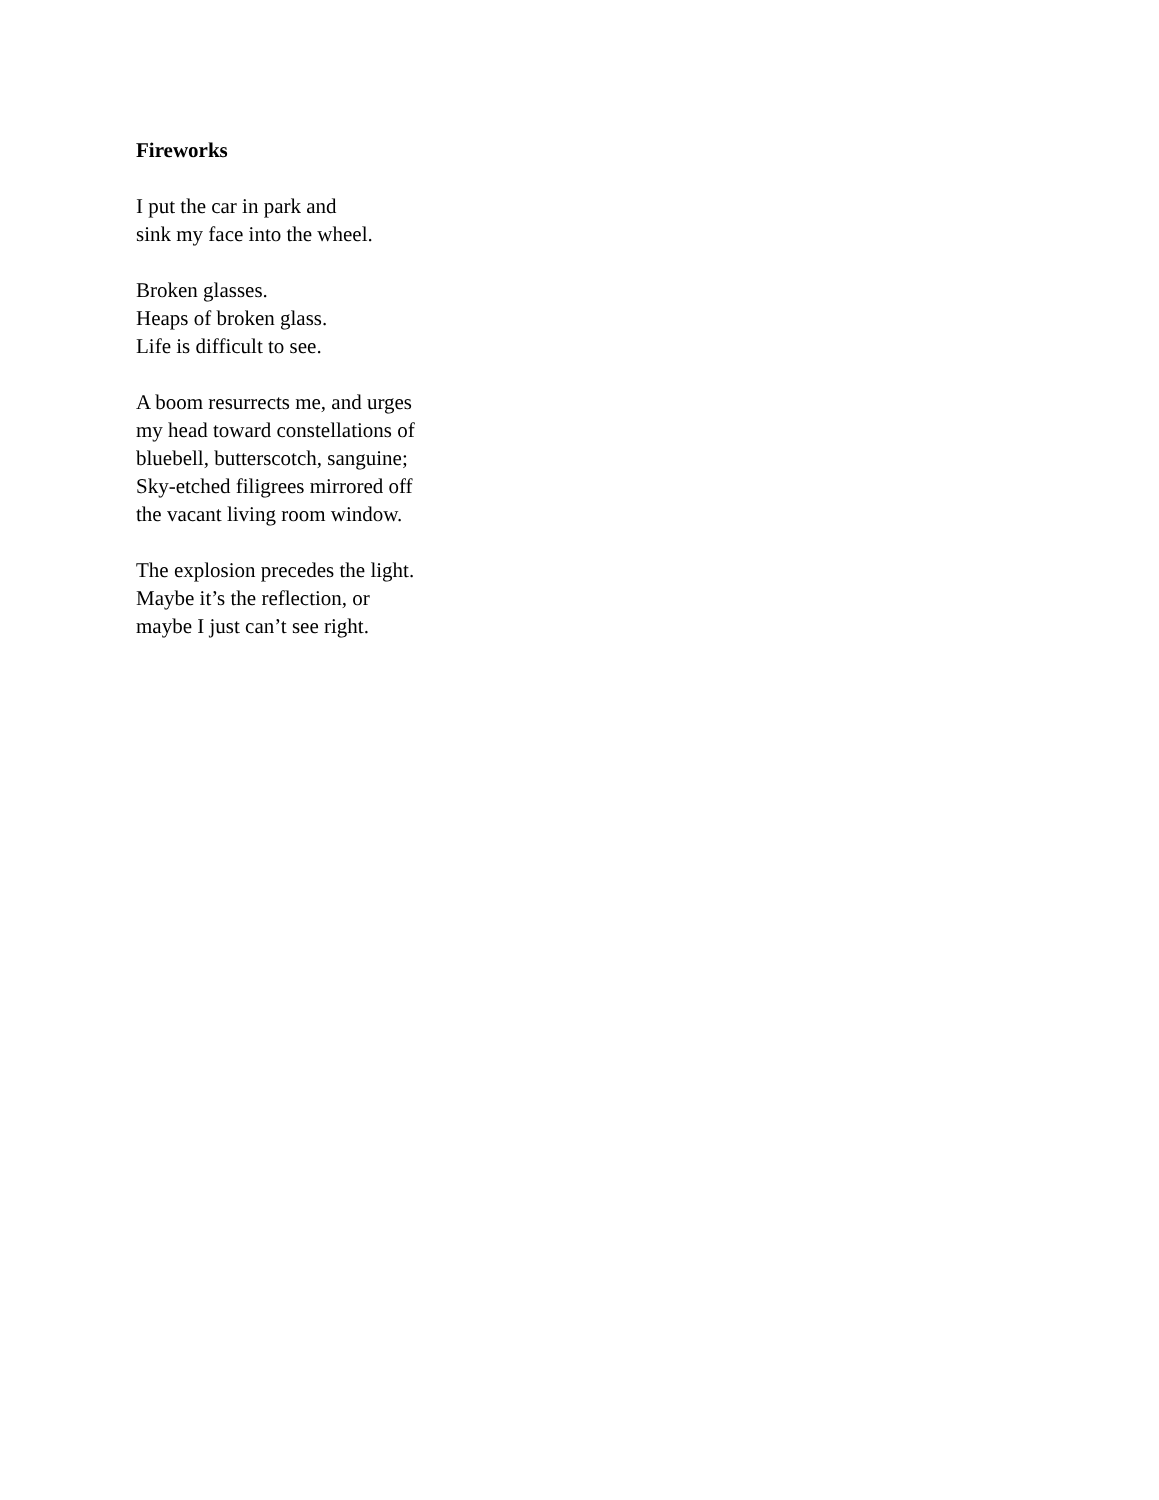Fireworks
I put the car in park and
sink my face into the wheel.
Broken glasses.
Heaps of broken glass.
Life is difficult to see.
A boom resurrects me, and urges
my head toward constellations of
bluebell, butterscotch, sanguine;
Sky-etched filigrees mirrored off
the vacant living room window.
The explosion precedes the light.
Maybe it’s the reflection, or
maybe I just can’t see right.